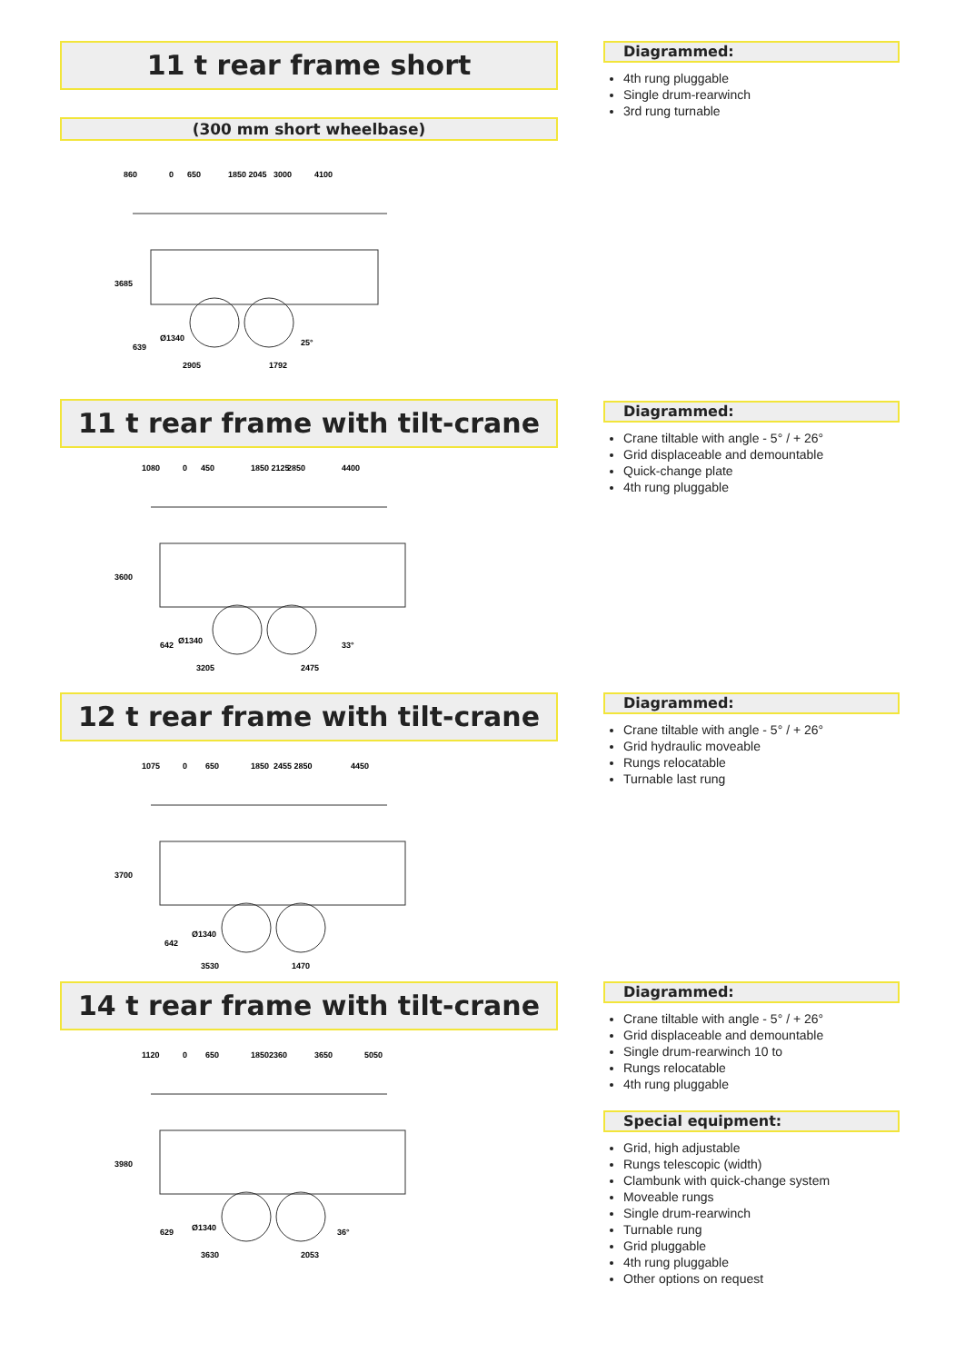11 t rear frame short
(300 mm short wheelbase)
860
0
650
1850 2045
3000
4100
3685
639
Ø1340
2905
1792
25°
Diagrammed:
4th rung pluggable
Single drum-rearwinch
3rd rung turnable
11 t rear frame with tilt-crane
1080
0
450
1850 2125
2850
4400
3600
642
Ø1340
3205
2475
33°
Diagrammed:
Crane tiltable with angle - 5° / + 26°
Grid displaceable and demountable
Quick-change plate
4th rung pluggable
12 t rear frame with tilt-crane
1075
0
650
1850
2455 2850
4450
3700
642
Ø1340
3530
1470
Diagrammed:
Crane tiltable with angle - 5° / + 26°
Grid hydraulic moveable
Rungs relocatable
Turnable last rung
14 t rear frame with tilt-crane
1120
0
650
1850
2360
3650
5050
3980
629
Ø1340
3630
2053
36°
Diagrammed:
Crane tiltable with angle - 5° / + 26°
Grid displaceable and demountable
Single drum-rearwinch 10 to
Rungs relocatable
4th rung pluggable
Special equipment:
Grid, high adjustable
Rungs telescopic (width)
Clambunk with quick-change system
Moveable rungs
Single drum-rearwinch
Turnable rung
Grid pluggable
4th rung pluggable
Other options on request